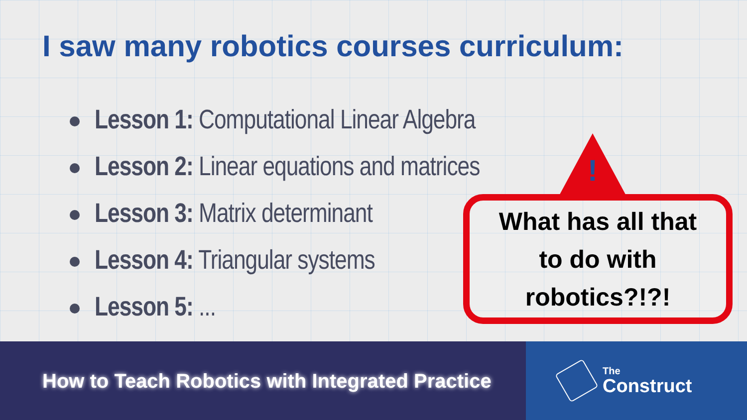I saw many robotics courses curriculum:
Lesson 1: Computational Linear Algebra
Lesson 2: Linear equations and matrices
Lesson 3: Matrix determinant
Lesson 4: Triangular systems
Lesson 5: ...
What has all that
to do with
robotics?!?!
!
How to Teach Robotics with Integrated Practice
The
Construct